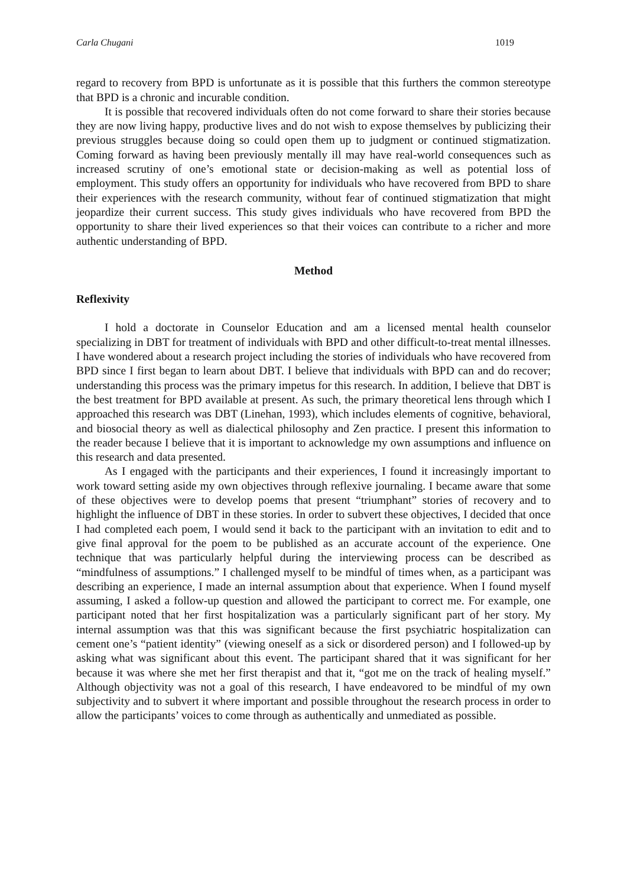Carla Chugani 1019
regard to recovery from BPD is unfortunate as it is possible that this furthers the common stereotype that BPD is a chronic and incurable condition.
It is possible that recovered individuals often do not come forward to share their stories because they are now living happy, productive lives and do not wish to expose themselves by publicizing their previous struggles because doing so could open them up to judgment or continued stigmatization. Coming forward as having been previously mentally ill may have real-world consequences such as increased scrutiny of one’s emotional state or decision-making as well as potential loss of employment. This study offers an opportunity for individuals who have recovered from BPD to share their experiences with the research community, without fear of continued stigmatization that might jeopardize their current success. This study gives individuals who have recovered from BPD the opportunity to share their lived experiences so that their voices can contribute to a richer and more authentic understanding of BPD.
Method
Reflexivity
I hold a doctorate in Counselor Education and am a licensed mental health counselor specializing in DBT for treatment of individuals with BPD and other difficult-to-treat mental illnesses. I have wondered about a research project including the stories of individuals who have recovered from BPD since I first began to learn about DBT. I believe that individuals with BPD can and do recover; understanding this process was the primary impetus for this research. In addition, I believe that DBT is the best treatment for BPD available at present. As such, the primary theoretical lens through which I approached this research was DBT (Linehan, 1993), which includes elements of cognitive, behavioral, and biosocial theory as well as dialectical philosophy and Zen practice. I present this information to the reader because I believe that it is important to acknowledge my own assumptions and influence on this research and data presented.
As I engaged with the participants and their experiences, I found it increasingly important to work toward setting aside my own objectives through reflexive journaling. I became aware that some of these objectives were to develop poems that present “triumphant” stories of recovery and to highlight the influence of DBT in these stories. In order to subvert these objectives, I decided that once I had completed each poem, I would send it back to the participant with an invitation to edit and to give final approval for the poem to be published as an accurate account of the experience. One technique that was particularly helpful during the interviewing process can be described as “mindfulness of assumptions.” I challenged myself to be mindful of times when, as a participant was describing an experience, I made an internal assumption about that experience. When I found myself assuming, I asked a follow-up question and allowed the participant to correct me. For example, one participant noted that her first hospitalization was a particularly significant part of her story. My internal assumption was that this was significant because the first psychiatric hospitalization can cement one’s “patient identity” (viewing oneself as a sick or disordered person) and I followed-up by asking what was significant about this event. The participant shared that it was significant for her because it was where she met her first therapist and that it, “got me on the track of healing myself.” Although objectivity was not a goal of this research, I have endeavored to be mindful of my own subjectivity and to subvert it where important and possible throughout the research process in order to allow the participants’ voices to come through as authentically and unmediated as possible.